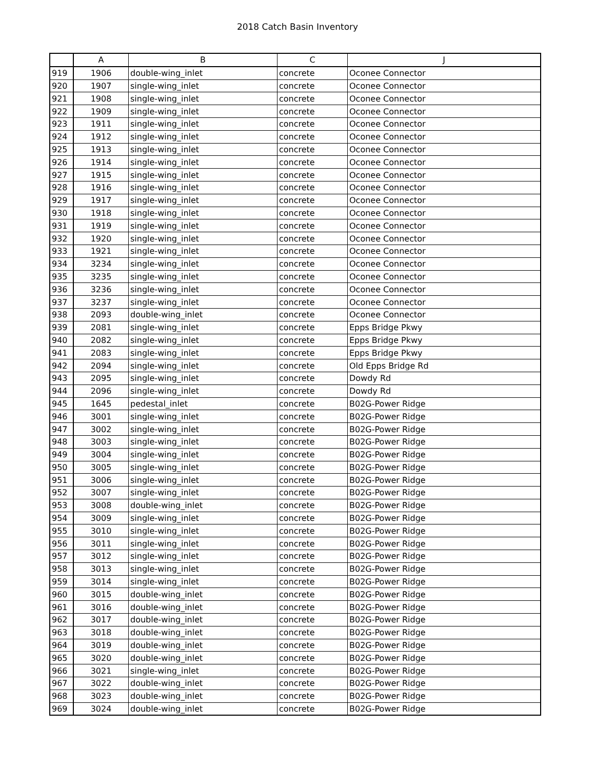2018 Catch Basin Inventory
| | A | B | C | J |
| --- | --- | --- | --- | --- |
| 919 | 1906 | double-wing_inlet | concrete | Oconee Connector |
| 920 | 1907 | single-wing_inlet | concrete | Oconee Connector |
| 921 | 1908 | single-wing_inlet | concrete | Oconee Connector |
| 922 | 1909 | single-wing_inlet | concrete | Oconee Connector |
| 923 | 1911 | single-wing_inlet | concrete | Oconee Connector |
| 924 | 1912 | single-wing_inlet | concrete | Oconee Connector |
| 925 | 1913 | single-wing_inlet | concrete | Oconee Connector |
| 926 | 1914 | single-wing_inlet | concrete | Oconee Connector |
| 927 | 1915 | single-wing_inlet | concrete | Oconee Connector |
| 928 | 1916 | single-wing_inlet | concrete | Oconee Connector |
| 929 | 1917 | single-wing_inlet | concrete | Oconee Connector |
| 930 | 1918 | single-wing_inlet | concrete | Oconee Connector |
| 931 | 1919 | single-wing_inlet | concrete | Oconee Connector |
| 932 | 1920 | single-wing_inlet | concrete | Oconee Connector |
| 933 | 1921 | single-wing_inlet | concrete | Oconee Connector |
| 934 | 3234 | single-wing_inlet | concrete | Oconee Connector |
| 935 | 3235 | single-wing_inlet | concrete | Oconee Connector |
| 936 | 3236 | single-wing_inlet | concrete | Oconee Connector |
| 937 | 3237 | single-wing_inlet | concrete | Oconee Connector |
| 938 | 2093 | double-wing_inlet | concrete | Oconee Connector |
| 939 | 2081 | single-wing_inlet | concrete | Epps Bridge Pkwy |
| 940 | 2082 | single-wing_inlet | concrete | Epps Bridge Pkwy |
| 941 | 2083 | single-wing_inlet | concrete | Epps Bridge Pkwy |
| 942 | 2094 | single-wing_inlet | concrete | Old Epps Bridge Rd |
| 943 | 2095 | single-wing_inlet | concrete | Dowdy Rd |
| 944 | 2096 | single-wing_inlet | concrete | Dowdy Rd |
| 945 | 1645 | pedestal_inlet | concrete | B02G-Power Ridge |
| 946 | 3001 | single-wing_inlet | concrete | B02G-Power Ridge |
| 947 | 3002 | single-wing_inlet | concrete | B02G-Power Ridge |
| 948 | 3003 | single-wing_inlet | concrete | B02G-Power Ridge |
| 949 | 3004 | single-wing_inlet | concrete | B02G-Power Ridge |
| 950 | 3005 | single-wing_inlet | concrete | B02G-Power Ridge |
| 951 | 3006 | single-wing_inlet | concrete | B02G-Power Ridge |
| 952 | 3007 | single-wing_inlet | concrete | B02G-Power Ridge |
| 953 | 3008 | double-wing_inlet | concrete | B02G-Power Ridge |
| 954 | 3009 | single-wing_inlet | concrete | B02G-Power Ridge |
| 955 | 3010 | single-wing_inlet | concrete | B02G-Power Ridge |
| 956 | 3011 | single-wing_inlet | concrete | B02G-Power Ridge |
| 957 | 3012 | single-wing_inlet | concrete | B02G-Power Ridge |
| 958 | 3013 | single-wing_inlet | concrete | B02G-Power Ridge |
| 959 | 3014 | single-wing_inlet | concrete | B02G-Power Ridge |
| 960 | 3015 | double-wing_inlet | concrete | B02G-Power Ridge |
| 961 | 3016 | double-wing_inlet | concrete | B02G-Power Ridge |
| 962 | 3017 | double-wing_inlet | concrete | B02G-Power Ridge |
| 963 | 3018 | double-wing_inlet | concrete | B02G-Power Ridge |
| 964 | 3019 | double-wing_inlet | concrete | B02G-Power Ridge |
| 965 | 3020 | double-wing_inlet | concrete | B02G-Power Ridge |
| 966 | 3021 | single-wing_inlet | concrete | B02G-Power Ridge |
| 967 | 3022 | double-wing_inlet | concrete | B02G-Power Ridge |
| 968 | 3023 | double-wing_inlet | concrete | B02G-Power Ridge |
| 969 | 3024 | double-wing_inlet | concrete | B02G-Power Ridge |